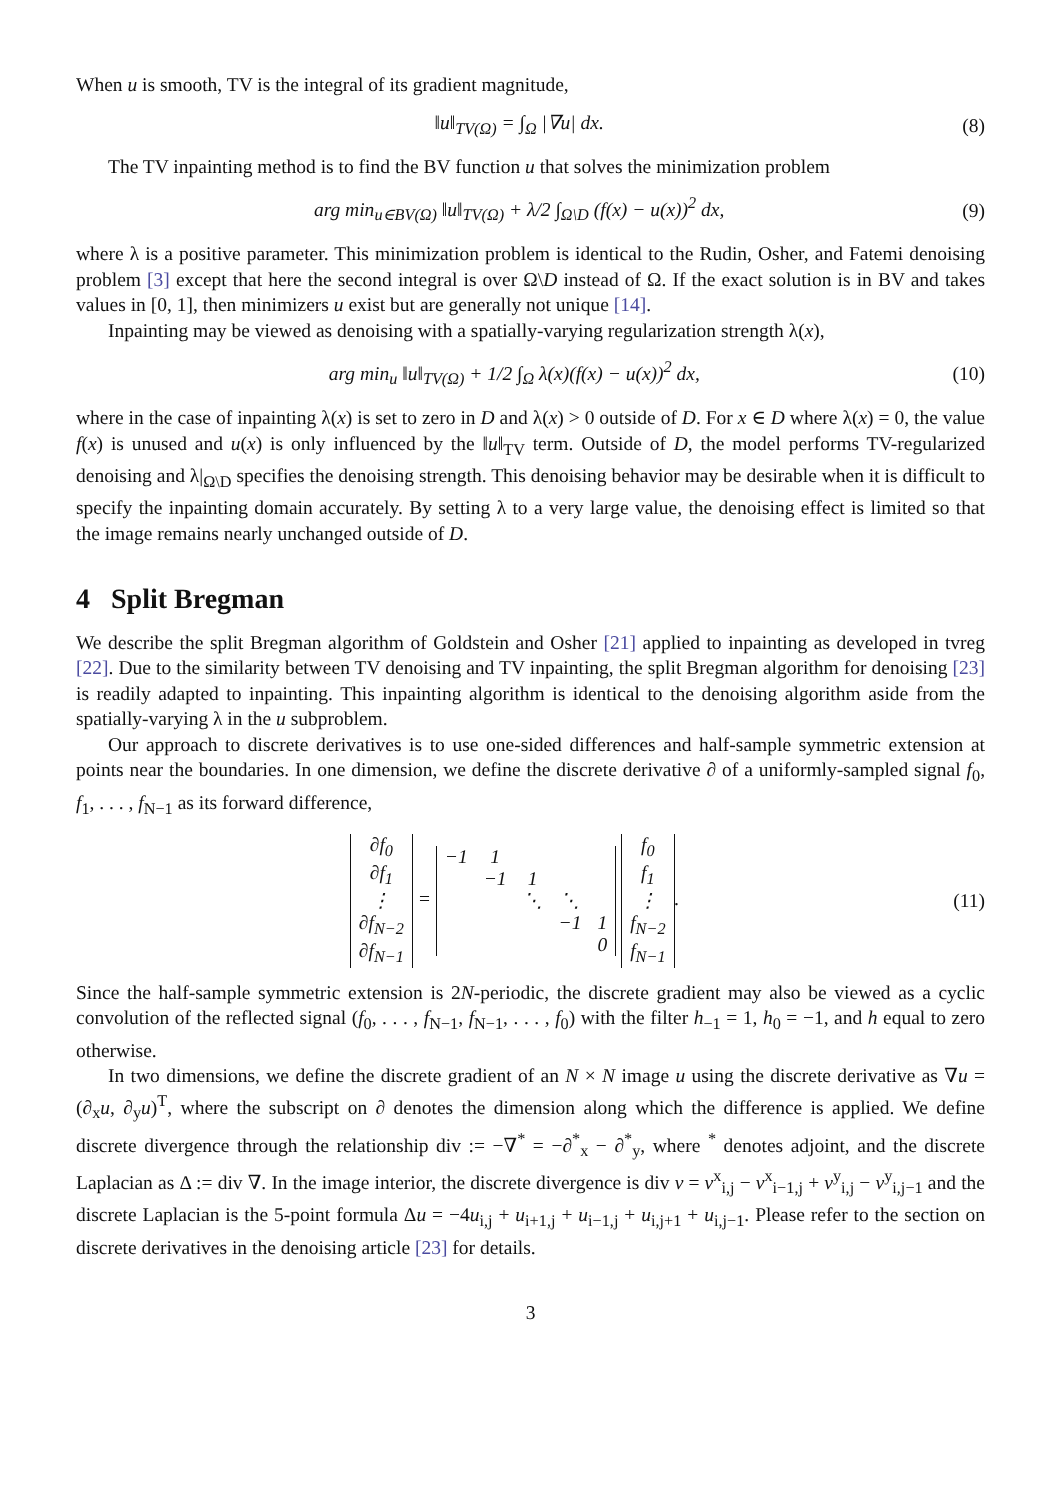When u is smooth, TV is the integral of its gradient magnitude,
‖u‖<sub>TV(Ω)</sub> = ∫<sub>Ω</sub> |∇u| dx. (8)
The TV inpainting method is to find the BV function u that solves the minimization problem
arg min<sub>u∈BV(Ω)</sub> ‖u‖<sub>TV(Ω)</sub> + λ/2 ∫<sub>Ω\D</sub> (f(x) − u(x))<sup>2</sup> dx, (9)
where λ is a positive parameter. This minimization problem is identical to the Rudin, Osher, and Fatemi denoising problem [3] except that here the second integral is over Ω\D instead of Ω. If the exact solution is in BV and takes values in [0, 1], then minimizers u exist but are generally not unique [14].
Inpainting may be viewed as denoising with a spatially-varying regularization strength λ(x),
arg min<sub>u</sub> ‖u‖<sub>TV(Ω)</sub> + 1/2 ∫<sub>Ω</sub> λ(x)(f(x) − u(x))<sup>2</sup> dx, (10)
where in the case of inpainting λ(x) is set to zero in D and λ(x) > 0 outside of D. For x ∈ D where λ(x) = 0, the value f(x) is unused and u(x) is only influenced by the ‖u‖<sub>TV</sub> term. Outside of D, the model performs TV-regularized denoising and λ|<sub>Ω\D</sub> specifies the denoising strength. This denoising behavior may be desirable when it is difficult to specify the inpainting domain accurately. By setting λ to a very large value, the denoising effect is limited so that the image remains nearly unchanged outside of D.
4 Split Bregman
We describe the split Bregman algorithm of Goldstein and Osher [21] applied to inpainting as developed in tvreg [22]. Due to the similarity between TV denoising and TV inpainting, the split Bregman algorithm for denoising [23] is readily adapted to inpainting. This inpainting algorithm is identical to the denoising algorithm aside from the spatially-varying λ in the u subproblem.
Our approach to discrete derivatives is to use one-sided differences and half-sample symmetric extension at points near the boundaries. In one dimension, we define the discrete derivative ∂ of a uniformly-sampled signal f<sub>0</sub>, f<sub>1</sub>, . . . , f<sub>N−1</sub> as its forward difference,
| ∂f<sub>0</sub> |
| ∂f<sub>1</sub> |
| ⋮ |
| ∂f<sub>N−2</sub> |
| ∂f<sub>N−1</sub> |
=
| −1 | 1 | | | |
| | −1 | 1 | | |
| | | ⋱ | ⋱ | |
| | | | −1 | 1 |
| | | | | 0 |
| f<sub>0</sub> |
| f<sub>1</sub> |
| ⋮ |
| f<sub>N−2</sub> |
| f<sub>N−1</sub> |
. (11)
Since the half-sample symmetric extension is 2N-periodic, the discrete gradient may also be viewed as a cyclic convolution of the reflected signal (f<sub>0</sub>, . . . , f<sub>N−1</sub>, f<sub>N−1</sub>, . . . , f<sub>0</sub>) with the filter h<sub>−1</sub> = 1, h<sub>0</sub> = −1, and h equal to zero otherwise.
In two dimensions, we define the discrete gradient of an N × N image u using the discrete derivative as ∇u = (∂<sub>x</sub>u, ∂<sub>y</sub>u)<sup>T</sup>, where the subscript on ∂ denotes the dimension along which the difference is applied. We define discrete divergence through the relationship div := −∇<sup>*</sup> = −∂<sup>*</sup><sub>x</sub> − ∂<sup>*</sup><sub>y</sub>, where <sup>*</sup> denotes adjoint, and the discrete Laplacian as Δ := div ∇. In the image interior, the discrete divergence is div v = v<sup>x</sup><sub>i,j</sub> − v<sup>x</sup><sub>i−1,j</sub> + v<sup>y</sup><sub>i,j</sub> − v<sup>y</sup><sub>i,j−1</sub> and the discrete Laplacian is the 5-point formula Δu = −4u<sub>i,j</sub> + u<sub>i+1,j</sub> + u<sub>i−1,j</sub> + u<sub>i,j+1</sub> + u<sub>i,j−1</sub>. Please refer to the section on discrete derivatives in the denoising article [23] for details.
3